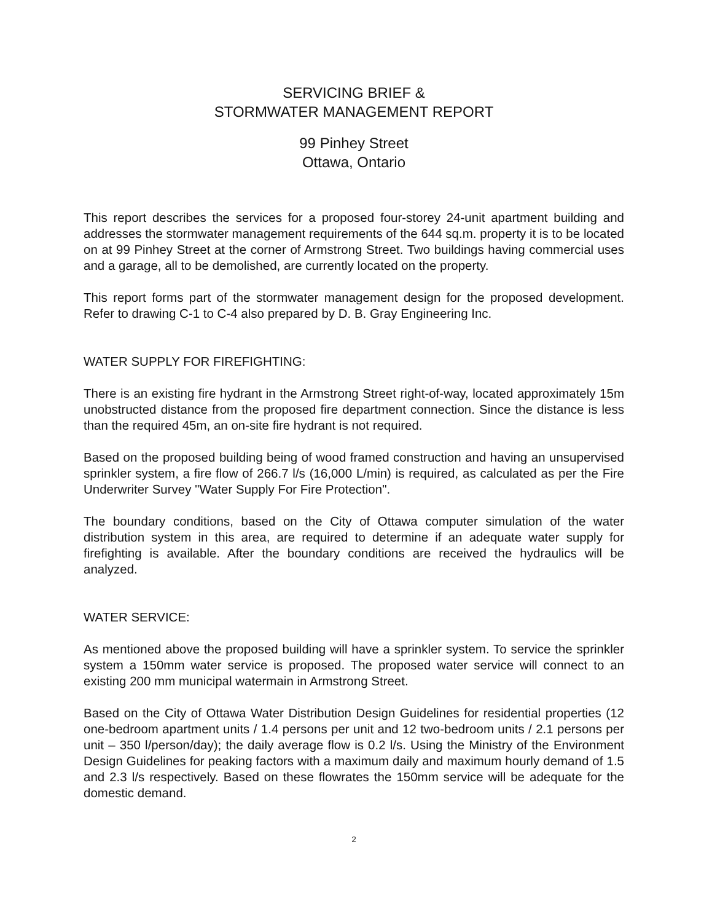SERVICING BRIEF &
STORMWATER MANAGEMENT REPORT
99 Pinhey Street
Ottawa, Ontario
This report describes the services for a proposed four-storey 24-unit apartment building and addresses the stormwater management requirements of the 644 sq.m. property it is to be located on at 99 Pinhey Street at the corner of Armstrong Street. Two buildings having commercial uses and a garage, all to be demolished, are currently located on the property.
This report forms part of the stormwater management design for the proposed development. Refer to drawing C-1 to C-4 also prepared by D. B. Gray Engineering Inc.
WATER SUPPLY FOR FIREFIGHTING:
There is an existing fire hydrant in the Armstrong Street right-of-way, located approximately 15m unobstructed distance from the proposed fire department connection. Since the distance is less than the required 45m, an on-site fire hydrant is not required.
Based on the proposed building being of wood framed construction and having an unsupervised sprinkler system, a fire flow of 266.7 l/s (16,000 L/min) is required, as calculated as per the Fire Underwriter Survey "Water Supply For Fire Protection".
The boundary conditions, based on the City of Ottawa computer simulation of the water distribution system in this area, are required to determine if an adequate water supply for firefighting is available. After the boundary conditions are received the hydraulics will be analyzed.
WATER SERVICE:
As mentioned above the proposed building will have a sprinkler system. To service the sprinkler system a 150mm water service is proposed. The proposed water service will connect to an existing 200 mm municipal watermain in Armstrong Street.
Based on the City of Ottawa Water Distribution Design Guidelines for residential properties (12 one-bedroom apartment units / 1.4 persons per unit and 12 two-bedroom units / 2.1 persons per unit – 350 l/person/day); the daily average flow is 0.2 l/s. Using the Ministry of the Environment Design Guidelines for peaking factors with a maximum daily and maximum hourly demand of 1.5 and 2.3 l/s respectively. Based on these flowrates the 150mm service will be adequate for the domestic demand.
2